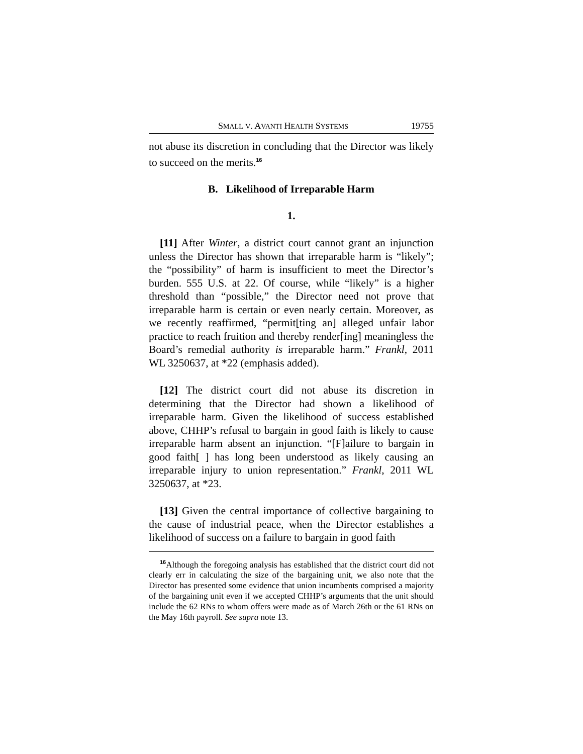SMALL V. AVANTI HEALTH SYSTEMS 19755
not abuse its discretion in concluding that the Director was likely to succeed on the merits.<sup>16</sup>
B. Likelihood of Irreparable Harm
1.
[11] After Winter, a district court cannot grant an injunction unless the Director has shown that irreparable harm is “likely”; the “possibility” of harm is insufficient to meet the Director’s burden. 555 U.S. at 22. Of course, while “likely” is a higher threshold than “possible,” the Director need not prove that irreparable harm is certain or even nearly certain. Moreover, as we recently reaffirmed, “permit[ting an] alleged unfair labor practice to reach fruition and thereby render[ing] meaningless the Board’s remedial authority is irreparable harm.” Frankl, 2011 WL 3250637, at *22 (emphasis added).
[12] The district court did not abuse its discretion in determining that the Director had shown a likelihood of irreparable harm. Given the likelihood of success established above, CHHP’s refusal to bargain in good faith is likely to cause irreparable harm absent an injunction. “[F]ailure to bargain in good faith[ ] has long been understood as likely causing an irreparable injury to union representation.” Frankl, 2011 WL 3250637, at *23.
[13] Given the central importance of collective bargaining to the cause of industrial peace, when the Director establishes a likelihood of success on a failure to bargain in good faith
<sup>16</sup> Although the foregoing analysis has established that the district court did not clearly err in calculating the size of the bargaining unit, we also note that the Director has presented some evidence that union incumbents comprised a majority of the bargaining unit even if we accepted CHHP’s arguments that the unit should include the 62 RNs to whom offers were made as of March 26th or the 61 RNs on the May 16th payroll. See supra note 13.